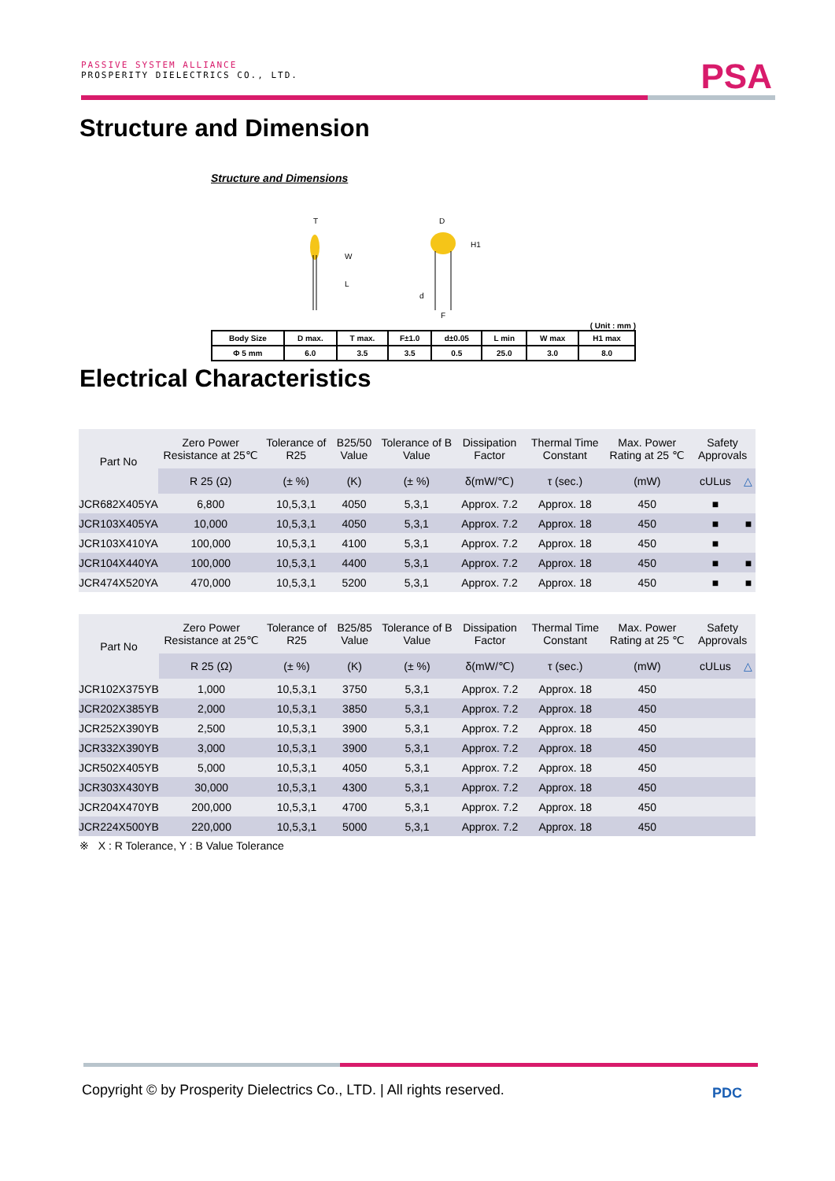PASSIVE SYSTEM ALLIANCE
PROSPERITY DIELECTRICS CO., LTD.
PSA
Structure and Dimension
Structure and Dimensions
W
L
T
D
H1
d
F
( Unit : mm )
| Body Size | D max. | T max. | F±1.0 | d±0.05 | L min | W max | H1 max |
| Φ 5 mm | 6.0 | 3.5 | 3.5 | 0.5 | 25.0 | 3.0 | 8.0 |
Electrical Characteristics
| Part No | Zero Power Resistance at 25℃ | Tolerance of R25 | B25/50 Value | Tolerance of B Value | Dissipation Factor | Thermal Time Constant | Max. Power Rating at 25 ℃ | Safety Approvals | |
| --- | --- | --- | --- | --- | --- | --- | --- | --- | --- |
| | R 25 (Ω) | (± %) | (K) | (± %) | δ(mW/℃) | τ (sec.) | (mW) | cULus | △ |
| JCR682X405YA | 6,800 | 10,5,3,1 | 4050 | 5,3,1 | Approx. 7.2 | Approx. 18 | 450 | ■ | |
| JCR103X405YA | 10,000 | 10,5,3,1 | 4050 | 5,3,1 | Approx. 7.2 | Approx. 18 | 450 | ■ | ■ |
| JCR103X410YA | 100,000 | 10,5,3,1 | 4100 | 5,3,1 | Approx. 7.2 | Approx. 18 | 450 | ■ | |
| JCR104X440YA | 100,000 | 10,5,3,1 | 4400 | 5,3,1 | Approx. 7.2 | Approx. 18 | 450 | ■ | ■ |
| JCR474X520YA | 470,000 | 10,5,3,1 | 5200 | 5,3,1 | Approx. 7.2 | Approx. 18 | 450 | ■ | ■ |
| Part No | Zero Power Resistance at 25℃ | Tolerance of R25 | B25/85 Value | Tolerance of B Value | Dissipation Factor | Thermal Time Constant | Max. Power Rating at 25 ℃ | Safety Approvals | |
| --- | --- | --- | --- | --- | --- | --- | --- | --- | --- |
| | R 25 (Ω) | (± %) | (K) | (± %) | δ(mW/℃) | τ (sec.) | (mW) | cULus | △ |
| JCR102X375YB | 1,000 | 10,5,3,1 | 3750 | 5,3,1 | Approx. 7.2 | Approx. 18 | 450 | | |
| JCR202X385YB | 2,000 | 10,5,3,1 | 3850 | 5,3,1 | Approx. 7.2 | Approx. 18 | 450 | | |
| JCR252X390YB | 2,500 | 10,5,3,1 | 3900 | 5,3,1 | Approx. 7.2 | Approx. 18 | 450 | | |
| JCR332X390YB | 3,000 | 10,5,3,1 | 3900 | 5,3,1 | Approx. 7.2 | Approx. 18 | 450 | | |
| JCR502X405YB | 5,000 | 10,5,3,1 | 4050 | 5,3,1 | Approx. 7.2 | Approx. 18 | 450 | | |
| JCR303X430YB | 30,000 | 10,5,3,1 | 4300 | 5,3,1 | Approx. 7.2 | Approx. 18 | 450 | | |
| JCR204X470YB | 200,000 | 10,5,3,1 | 4700 | 5,3,1 | Approx. 7.2 | Approx. 18 | 450 | | |
| JCR224X500YB | 220,000 | 10,5,3,1 | 5000 | 5,3,1 | Approx. 7.2 | Approx. 18 | 450 | | |
※ X : R Tolerance, Y : B Value Tolerance
Copyright © by Prosperity Dielectrics Co., LTD. | All rights reserved.
PDC